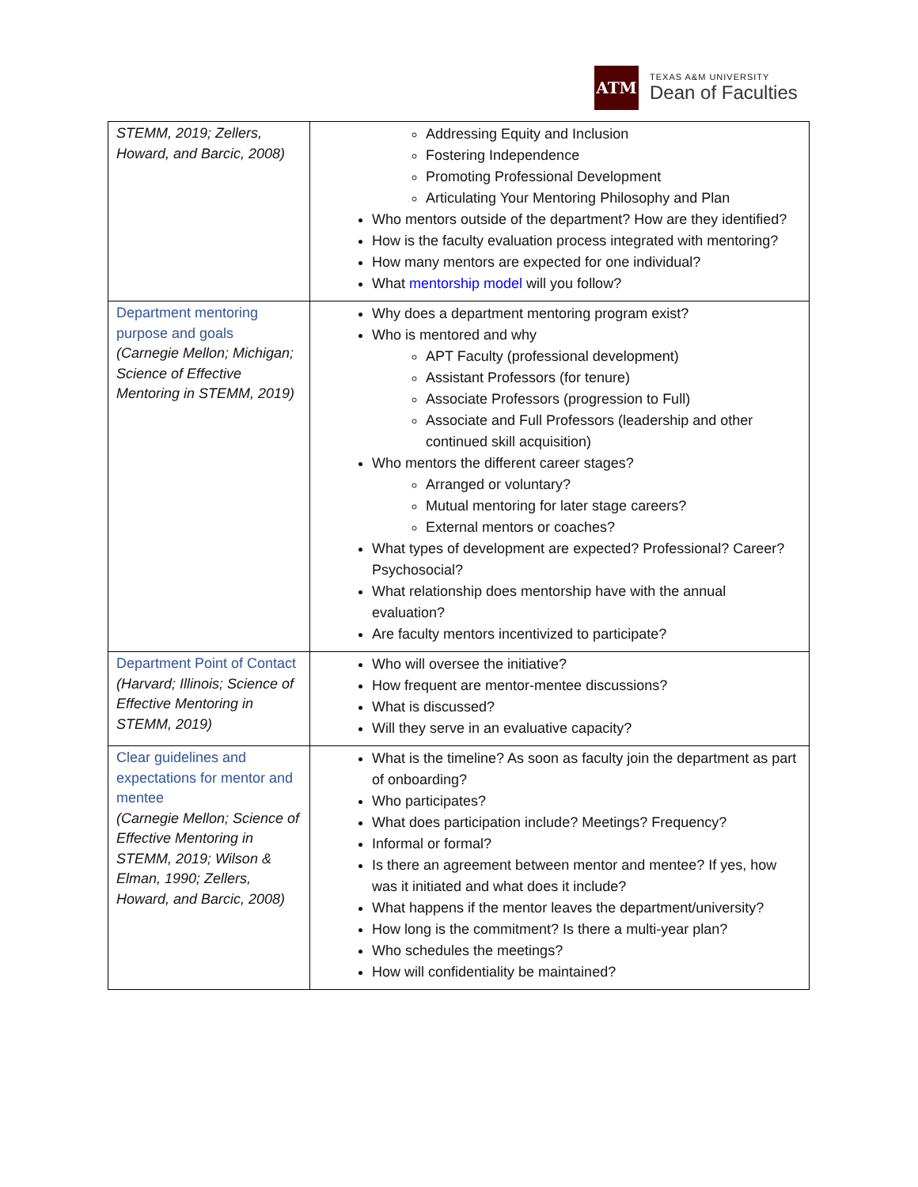ATM
TEXAS A&M UNIVERSITY
Dean of Faculties
| STEMM, 2019; Zellers, Howard, and Barcic, 2008) | Addressing Equity and Inclusion Fostering Independence Promoting Professional Development Articulating Your Mentoring Philosophy and Plan Who mentors outside of the department? How are they identified? How is the faculty evaluation process integrated with mentoring? How many mentors are expected for one individual? What mentorship model will you follow? |
| Department mentoring purpose and goals (Carnegie Mellon; Michigan; Science of Effective Mentoring in STEMM, 2019) | Why does a department mentoring program exist? Who is mentored and why APT Faculty (professional development) Assistant Professors (for tenure) Associate Professors (progression to Full) Associate and Full Professors (leadership and other continued skill acquisition) Who mentors the different career stages? Arranged or voluntary? Mutual mentoring for later stage careers? External mentors or coaches? What types of development are expected? Professional? Career? Psychosocial? What relationship does mentorship have with the annual evaluation? Are faculty mentors incentivized to participate? |
| Department Point of Contact (Harvard; Illinois; Science of Effective Mentoring in STEMM, 2019) | Who will oversee the initiative? How frequent are mentor-mentee discussions? What is discussed? Will they serve in an evaluative capacity? |
| Clear guidelines and expectations for mentor and mentee (Carnegie Mellon; Science of Effective Mentoring in STEMM, 2019; Wilson & Elman, 1990; Zellers, Howard, and Barcic, 2008) | What is the timeline? As soon as faculty join the department as part of onboarding? Who participates? What does participation include? Meetings? Frequency? Informal or formal? Is there an agreement between mentor and mentee? If yes, how was it initiated and what does it include? What happens if the mentor leaves the department/university? How long is the commitment? Is there a multi-year plan? Who schedules the meetings? How will confidentiality be maintained? |